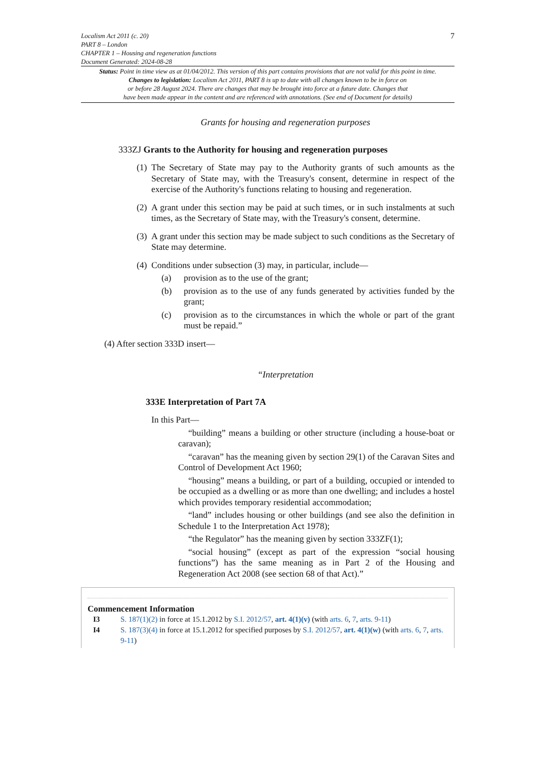Localism Act 2011 (c. 20)
PART 8 – London
CHAPTER 1 – Housing and regeneration functions
Document Generated: 2024-08-28
7
Status: Point in time view as at 01/04/2012. This version of this part contains provisions that are not valid for this point in time.
Changes to legislation: Localism Act 2011, PART 8 is up to date with all changes known to be in force on
or before 28 August 2024. There are changes that may be brought into force at a future date. Changes that
have been made appear in the content and are referenced with annotations. (See end of Document for details)
Grants for housing and regeneration purposes
333ZJ Grants to the Authority for housing and regeneration purposes
(1) The Secretary of State may pay to the Authority grants of such amounts as the Secretary of State may, with the Treasury's consent, determine in respect of the exercise of the Authority's functions relating to housing and regeneration.
(2) A grant under this section may be paid at such times, or in such instalments at such times, as the Secretary of State may, with the Treasury's consent, determine.
(3) A grant under this section may be made subject to such conditions as the Secretary of State may determine.
(4) Conditions under subsection (3) may, in particular, include—
(a) provision as to the use of the grant;
(b) provision as to the use of any funds generated by activities funded by the grant;
(c) provision as to the circumstances in which the whole or part of the grant must be repaid.”
(4) After section 333D insert—
“Interpretation
333E Interpretation of Part 7A
In this Part—
“building” means a building or other structure (including a house-boat or caravan);
“caravan” has the meaning given by section 29(1) of the Caravan Sites and Control of Development Act 1960;
“housing” means a building, or part of a building, occupied or intended to be occupied as a dwelling or as more than one dwelling; and includes a hostel which provides temporary residential accommodation;
“land” includes housing or other buildings (and see also the definition in Schedule 1 to the Interpretation Act 1978);
“the Regulator” has the meaning given by section 333ZF(1);
“social housing” (except as part of the expression “social housing functions”) has the same meaning as in Part 2 of the Housing and Regeneration Act 2008 (see section 68 of that Act).”
Commencement Information
I3 S. 187(1)(2) in force at 15.1.2012 by S.I. 2012/57, art. 4(1)(v) (with arts. 6, 7, arts. 9-11)
I4 S. 187(3)(4) in force at 15.1.2012 for specified purposes by S.I. 2012/57, art. 4(1)(w) (with arts. 6, 7, arts. 9-11)